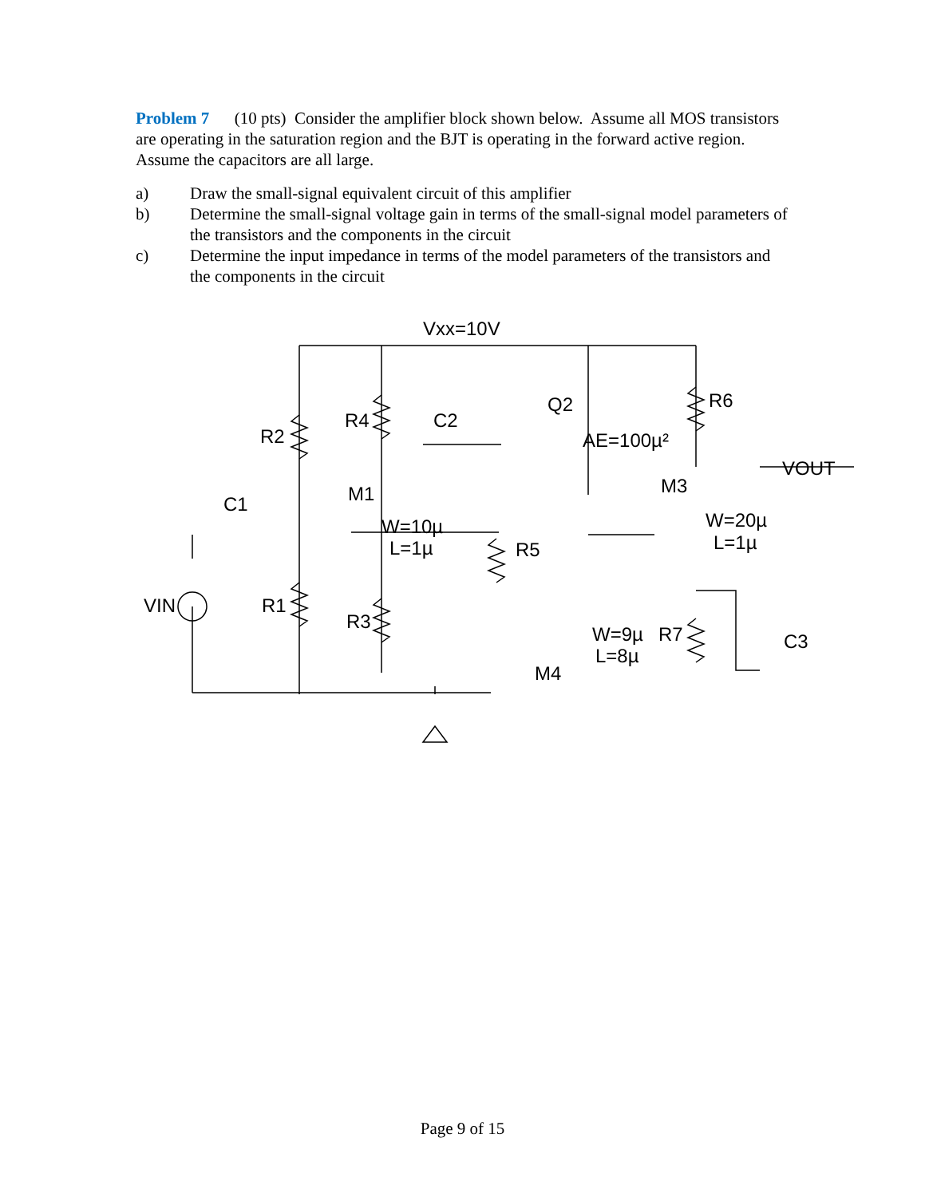Problem 7 (10 pts) Consider the amplifier block shown below. Assume all MOS transistors are operating in the saturation region and the BJT is operating in the forward active region. Assume the capacitors are all large.
a) Draw the small-signal equivalent circuit of this amplifier
b) Determine the small-signal voltage gain in terms of the small-signal model parameters of the transistors and the components in the circuit
c) Determine the input impedance in terms of the model parameters of the transistors and the components in the circuit
Vxx=10V
R2
R4
C2
Q2
R6
AE=100µ²
VOUT
C1
M1
M3
W=10µ
L=1µ
R5
W=20µ
L=1µ
VIN
R1
R3
W=9µ
R7
C3
L=8µ
M4
Page 9 of 15